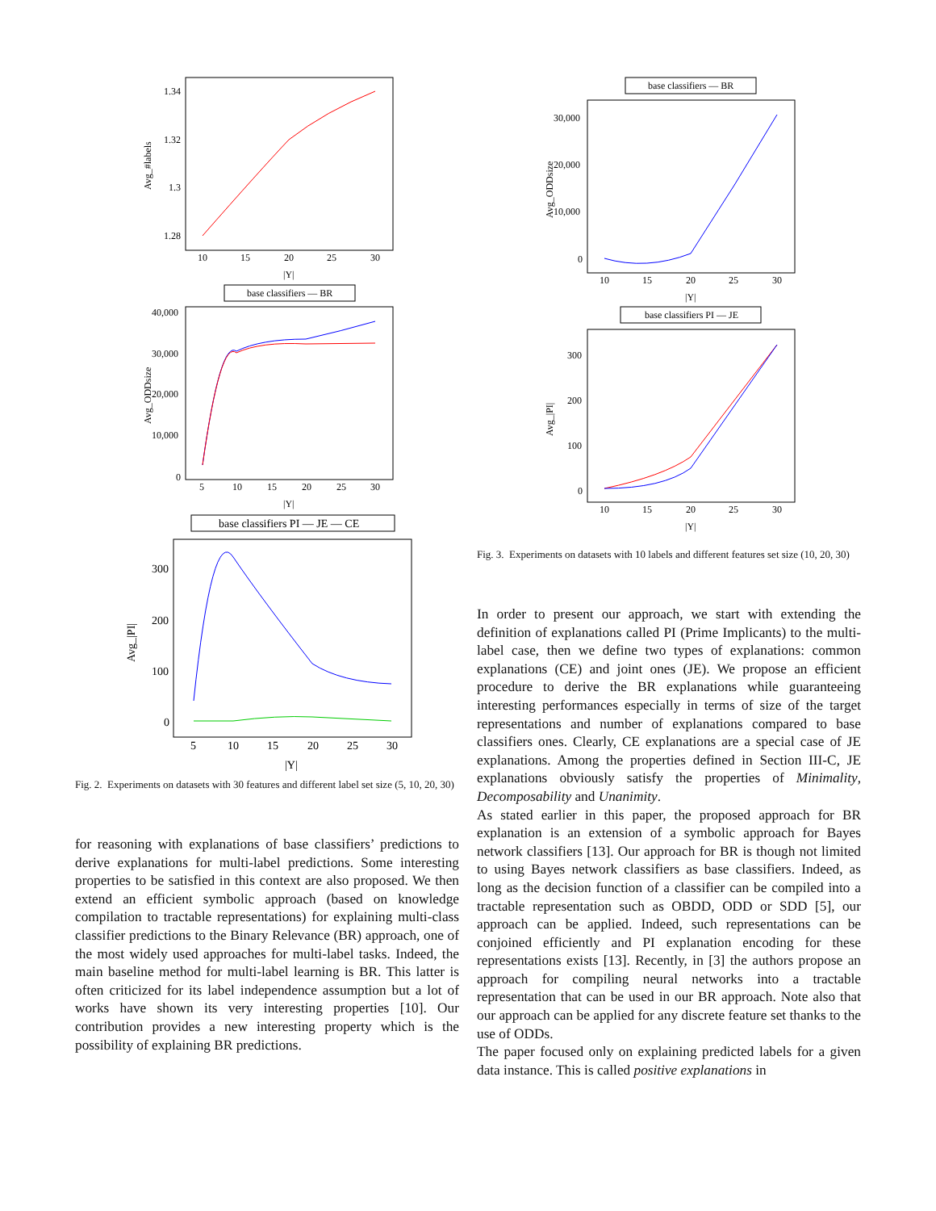1.34
1.32
1.3
1.28
10
15
20
25
30
|Y|
Avg_#labels
base classifiers — BR
40,000
30,000
20,000
10,000
0
5
10
15
20
25
30
|Y|
Avg_ODDsize
base classifiers PI — JE — CE
300
200
100
0
5
10
15
20
25
30
|Y|
Avg_|PI|
Fig. 2. Experiments on datasets with 30 features and different label set size (5, 10, 20, 30)
for reasoning with explanations of base classifiers’ predictions to derive explanations for multi-label predictions. Some interesting properties to be satisfied in this context are also proposed. We then extend an efficient symbolic approach (based on knowledge compilation to tractable representations) for explaining multi-class classifier predictions to the Binary Relevance (BR) approach, one of the most widely used approaches for multi-label tasks. Indeed, the main baseline method for multi-label learning is BR. This latter is often criticized for its label independence assumption but a lot of works have shown its very interesting properties [10]. Our contribution provides a new interesting property which is the possibility of explaining BR predictions.
base classifiers — BR
30,000
20,000
10,000
0
10
15
20
25
30
|Y|
Avg_ODDsize
base classifiers PI — JE
300
200
100
0
10
15
20
25
30
|Y|
Avg_|PI|
Fig. 3. Experiments on datasets with 10 labels and different features set size (10, 20, 30)
In order to present our approach, we start with extending the definition of explanations called PI (Prime Implicants) to the multi-label case, then we define two types of explanations: common explanations (CE) and joint ones (JE). We propose an efficient procedure to derive the BR explanations while guaranteeing interesting performances especially in terms of size of the target representations and number of explanations compared to base classifiers ones. Clearly, CE explanations are a special case of JE explanations. Among the properties defined in Section III-C, JE explanations obviously satisfy the properties of Minimality, Decomposability and Unanimity.
As stated earlier in this paper, the proposed approach for BR explanation is an extension of a symbolic approach for Bayes network classifiers [13]. Our approach for BR is though not limited to using Bayes network classifiers as base classifiers. Indeed, as long as the decision function of a classifier can be compiled into a tractable representation such as OBDD, ODD or SDD [5], our approach can be applied. Indeed, such representations can be conjoined efficiently and PI explanation encoding for these representations exists [13]. Recently, in [3] the authors propose an approach for compiling neural networks into a tractable representation that can be used in our BR approach. Note also that our approach can be applied for any discrete feature set thanks to the use of ODDs.
The paper focused only on explaining predicted labels for a given data instance. This is called positive explanations in